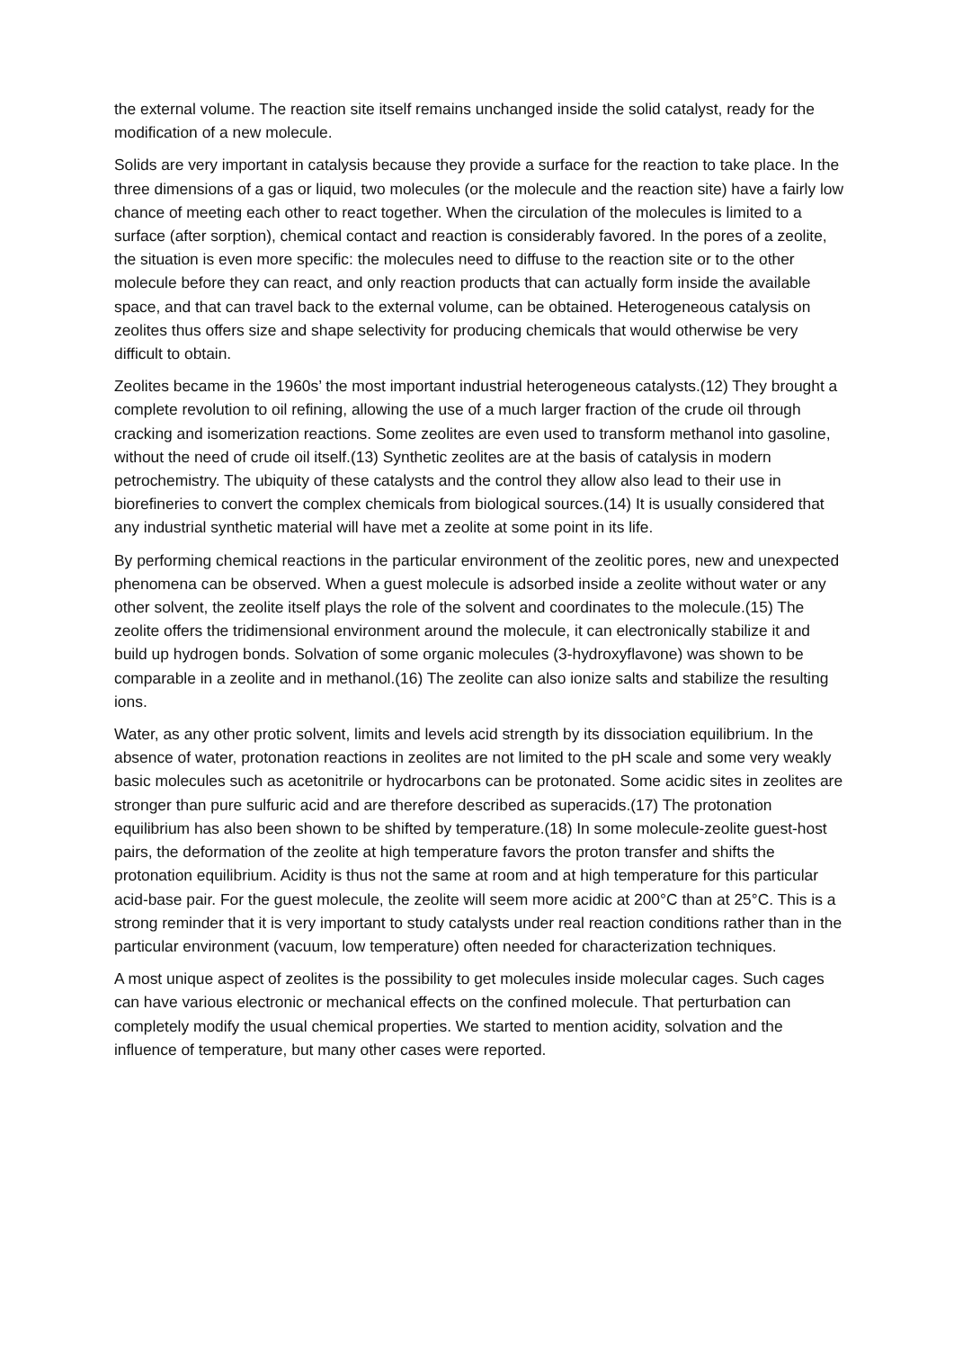the external volume. The reaction site itself remains unchanged inside the solid catalyst, ready for the modification of a new molecule.
Solids are very important in catalysis because they provide a surface for the reaction to take place. In the three dimensions of a gas or liquid, two molecules (or the molecule and the reaction site) have a fairly low chance of meeting each other to react together. When the circulation of the molecules is limited to a surface (after sorption), chemical contact and reaction is considerably favored. In the pores of a zeolite, the situation is even more specific: the molecules need to diffuse to the reaction site or to the other molecule before they can react, and only reaction products that can actually form inside the available space, and that can travel back to the external volume, can be obtained. Heterogeneous catalysis on zeolites thus offers size and shape selectivity for producing chemicals that would otherwise be very difficult to obtain.
Zeolites became in the 1960s’ the most important industrial heterogeneous catalysts.(12) They brought a complete revolution to oil refining, allowing the use of a much larger fraction of the crude oil through cracking and isomerization reactions. Some zeolites are even used to transform methanol into gasoline, without the need of crude oil itself.(13) Synthetic zeolites are at the basis of catalysis in modern petrochemistry. The ubiquity of these catalysts and the control they allow also lead to their use in biorefineries to convert the complex chemicals from biological sources.(14) It is usually considered that any industrial synthetic material will have met a zeolite at some point in its life.
By performing chemical reactions in the particular environment of the zeolitic pores, new and unexpected phenomena can be observed. When a guest molecule is adsorbed inside a zeolite without water or any other solvent, the zeolite itself plays the role of the solvent and coordinates to the molecule.(15) The zeolite offers the tridimensional environment around the molecule, it can electronically stabilize it and build up hydrogen bonds. Solvation of some organic molecules (3-hydroxyflavone) was shown to be comparable in a zeolite and in methanol.(16) The zeolite can also ionize salts and stabilize the resulting ions.
Water, as any other protic solvent, limits and levels acid strength by its dissociation equilibrium. In the absence of water, protonation reactions in zeolites are not limited to the pH scale and some very weakly basic molecules such as acetonitrile or hydrocarbons can be protonated. Some acidic sites in zeolites are stronger than pure sulfuric acid and are therefore described as superacids.(17) The protonation equilibrium has also been shown to be shifted by temperature.(18) In some molecule-zeolite guest-host pairs, the deformation of the zeolite at high temperature favors the proton transfer and shifts the protonation equilibrium. Acidity is thus not the same at room and at high temperature for this particular acid-base pair. For the guest molecule, the zeolite will seem more acidic at 200°C than at 25°C. This is a strong reminder that it is very important to study catalysts under real reaction conditions rather than in the particular environment (vacuum, low temperature) often needed for characterization techniques.
A most unique aspect of zeolites is the possibility to get molecules inside molecular cages. Such cages can have various electronic or mechanical effects on the confined molecule. That perturbation can completely modify the usual chemical properties. We started to mention acidity, solvation and the influence of temperature, but many other cases were reported.